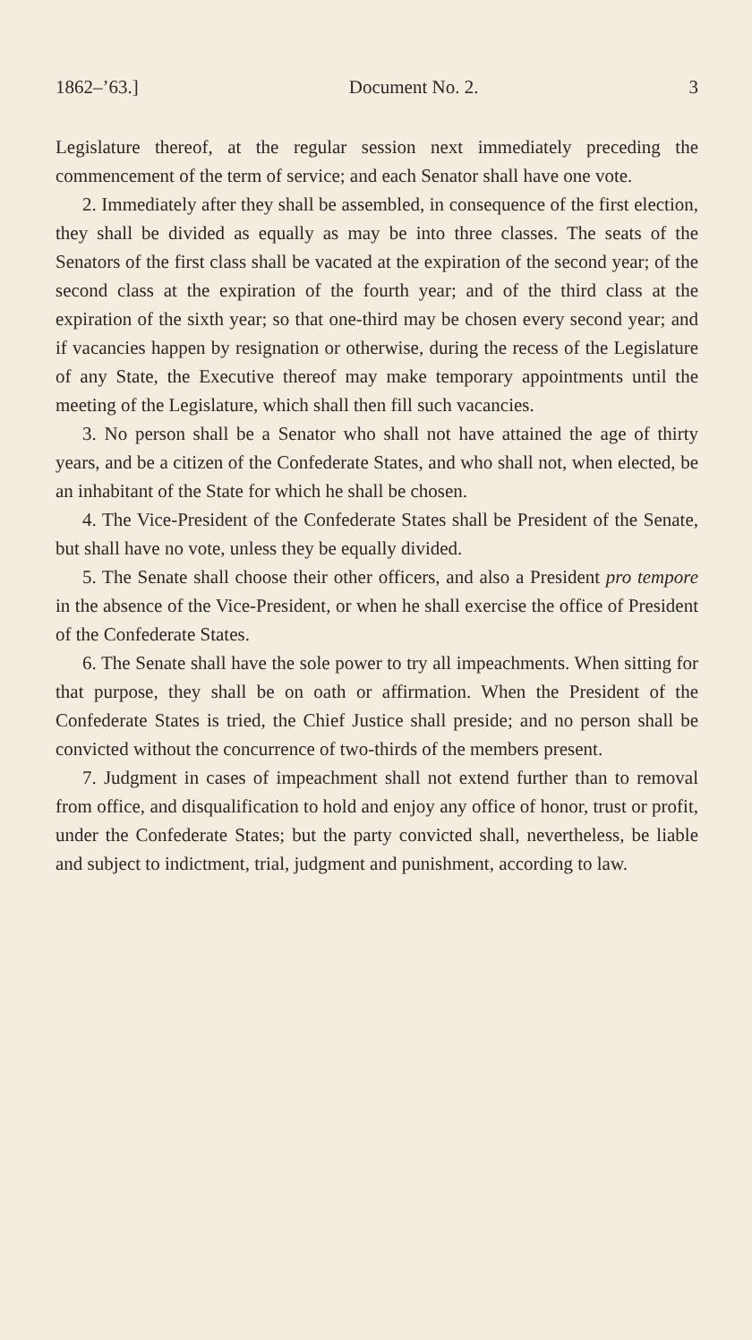1862–’63.] Document No. 2. 3
Legislature thereof, at the regular session next immediately preceding the commencement of the term of service; and each Senator shall have one vote.
2. Immediately after they shall be assembled, in consequence of the first election, they shall be divided as equally as may be into three classes. The seats of the Senators of the first class shall be vacated at the expiration of the second year; of the second class at the expiration of the fourth year; and of the third class at the expiration of the sixth year; so that one-third may be chosen every second year; and if vacancies happen by resignation or otherwise, during the recess of the Legislature of any State, the Executive thereof may make temporary appointments until the meeting of the Legislature, which shall then fill such vacancies.
3. No person shall be a Senator who shall not have attained the age of thirty years, and be a citizen of the Confederate States, and who shall not, when elected, be an inhabitant of the State for which he shall be chosen.
4. The Vice-President of the Confederate States shall be President of the Senate, but shall have no vote, unless they be equally divided.
5. The Senate shall choose their other officers, and also a President pro tempore in the absence of the Vice-President, or when he shall exercise the office of President of the Confederate States.
6. The Senate shall have the sole power to try all impeachments. When sitting for that purpose, they shall be on oath or affirmation. When the President of the Confederate States is tried, the Chief Justice shall preside; and no person shall be convicted without the concurrence of two-thirds of the members present.
7. Judgment in cases of impeachment shall not extend further than to removal from office, and disqualification to hold and enjoy any office of honor, trust or profit, under the Confederate States; but the party convicted shall, nevertheless, be liable and subject to indictment, trial, judgment and punishment, according to law.